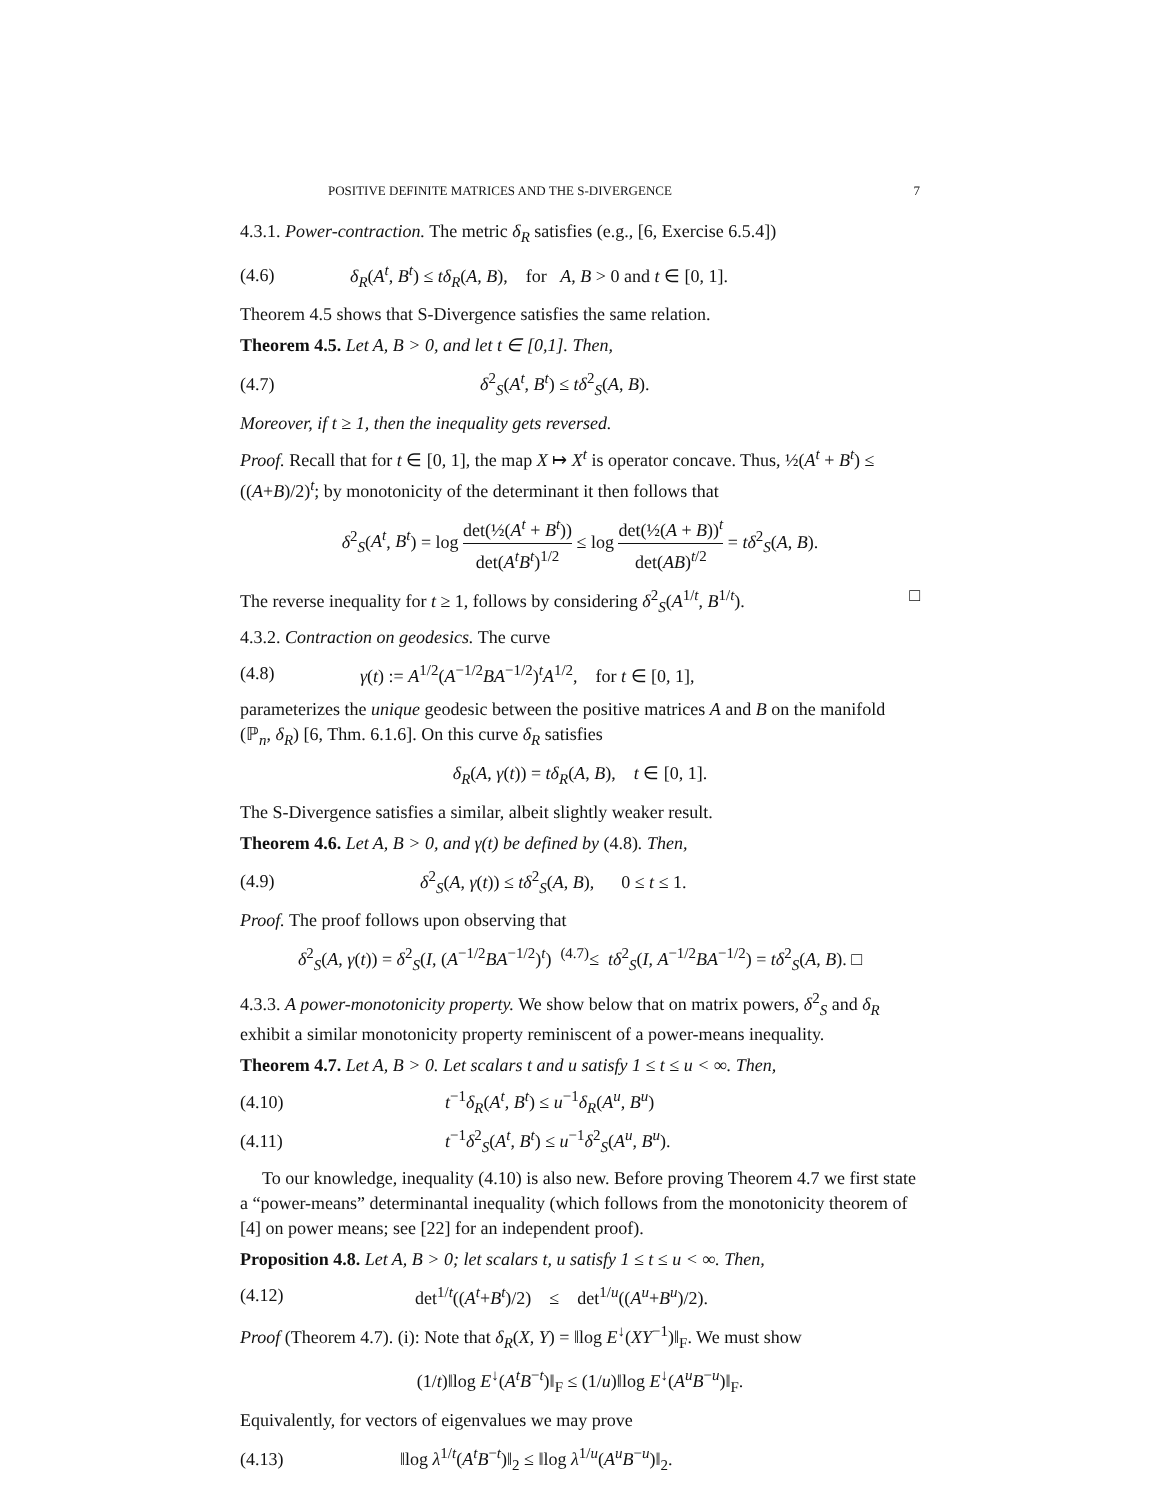POSITIVE DEFINITE MATRICES AND THE S-DIVERGENCE 7
4.3.1. Power-contraction. The metric δ<sub>R</sub> satisfies (e.g., [6, Exercise 6.5.4])
(4.6) δ<sub>R</sub>(A<sup>t</sup>, B<sup>t</sup>) ≤ tδ<sub>R</sub>(A, B), for A, B > 0 and t ∈ [0, 1].
Theorem 4.5 shows that S-Divergence satisfies the same relation.
Theorem 4.5. Let A, B > 0, and let t ∈ [0,1]. Then,
(4.7) δ<sup>2</sup><sub>S</sub>(A<sup>t</sup>, B<sup>t</sup>) ≤ tδ<sup>2</sup><sub>S</sub>(A, B).
Moreover, if t ≥ 1, then the inequality gets reversed.
Proof. Recall that for t ∈ [0, 1], the map X ↦ X<sup>t</sup> is operator concave. Thus, ½(A<sup>t</sup> + B<sup>t</sup>) ≤ ((A+B)/2)<sup>t</sup>; by monotonicity of the determinant it then follows that
δ<sup>2</sup><sub>S</sub>(A<sup>t</sup>, B<sup>t</sup>) = log det(½(A<sup>t</sup> + B<sup>t</sup>)) det(A<sup>t</sup>B<sup>t</sup>)<sup>1/2</sup> ≤ log det(½(A + B))<sup>t</sup> det(AB)<sup>t/2</sup> = tδ<sup>2</sup><sub>S</sub>(A, B).
The reverse inequality for t ≥ 1, follows by considering δ<sup>2</sup><sub>S</sub>(A<sup>1/t</sup>, B<sup>1/t</sup>). □
4.3.2. Contraction on geodesics. The curve
(4.8) γ(t) := A<sup>1/2</sup>(A<sup>−1/2</sup>BA<sup>−1/2</sup>)<sup>t</sup>A<sup>1/2</sup>, for t ∈ [0, 1],
parameterizes the unique geodesic between the positive matrices A and B on the manifold (ℙ<sub>n</sub>, δ<sub>R</sub>) [6, Thm. 6.1.6]. On this curve δ<sub>R</sub> satisfies
δ<sub>R</sub>(A, γ(t)) = tδ<sub>R</sub>(A, B), t ∈ [0, 1].
The S-Divergence satisfies a similar, albeit slightly weaker result.
Theorem 4.6. Let A, B > 0, and γ(t) be defined by (4.8). Then,
(4.9) δ<sup>2</sup><sub>S</sub>(A, γ(t)) ≤ tδ<sup>2</sup><sub>S</sub>(A, B), 0 ≤ t ≤ 1.
Proof. The proof follows upon observing that
δ<sup>2</sup><sub>S</sub>(A, γ(t)) = δ<sup>2</sup><sub>S</sub>(I, (A<sup>−1/2</sup>BA<sup>−1/2</sup>)<sup>t</sup>) <sup>(4.7)</sup>≤ tδ<sup>2</sup><sub>S</sub>(I, A<sup>−1/2</sup>BA<sup>−1/2</sup>) = tδ<sup>2</sup><sub>S</sub>(A, B). □
4.3.3. A power-monotonicity property. We show below that on matrix powers, δ<sup>2</sup><sub>S</sub> and δ<sub>R</sub> exhibit a similar monotonicity property reminiscent of a power-means inequality.
Theorem 4.7. Let A, B > 0. Let scalars t and u satisfy 1 ≤ t ≤ u < ∞. Then,
(4.10) t<sup>−1</sup>δ<sub>R</sub>(A<sup>t</sup>, B<sup>t</sup>) ≤ u<sup>−1</sup>δ<sub>R</sub>(A<sup>u</sup>, B<sup>u</sup>)
(4.11) t<sup>−1</sup>δ<sup>2</sup><sub>S</sub>(A<sup>t</sup>, B<sup>t</sup>) ≤ u<sup>−1</sup>δ<sup>2</sup><sub>S</sub>(A<sup>u</sup>, B<sup>u</sup>).
To our knowledge, inequality (4.10) is also new. Before proving Theorem 4.7 we first state a “power-means” determinantal inequality (which follows from the monotonicity theorem of [4] on power means; see [22] for an independent proof).
Proposition 4.8. Let A, B > 0; let scalars t, u satisfy 1 ≤ t ≤ u < ∞. Then,
(4.12) det<sup>1/t</sup>((A<sup>t</sup>+B<sup>t</sup>)/2) ≤ det<sup>1/u</sup>((A<sup>u</sup>+B<sup>u</sup>)/2).
Proof (Theorem 4.7). (i): Note that δ<sub>R</sub>(X, Y) = ‖log E<sup>↓</sup>(XY<sup>−1</sup>)‖<sub>F</sub>. We must show
(1/t)‖log E<sup>↓</sup>(A<sup>t</sup>B<sup>−t</sup>)‖<sub>F</sub> ≤ (1/u)‖log E<sup>↓</sup>(A<sup>u</sup>B<sup>−u</sup>)‖<sub>F</sub>.
Equivalently, for vectors of eigenvalues we may prove
(4.13) ‖log λ<sup>1/t</sup>(A<sup>t</sup>B<sup>−t</sup>)‖<sub>2</sub> ≤ ‖log λ<sup>1/u</sup>(A<sup>u</sup>B<sup>−u</sup>)‖<sub>2</sub>.